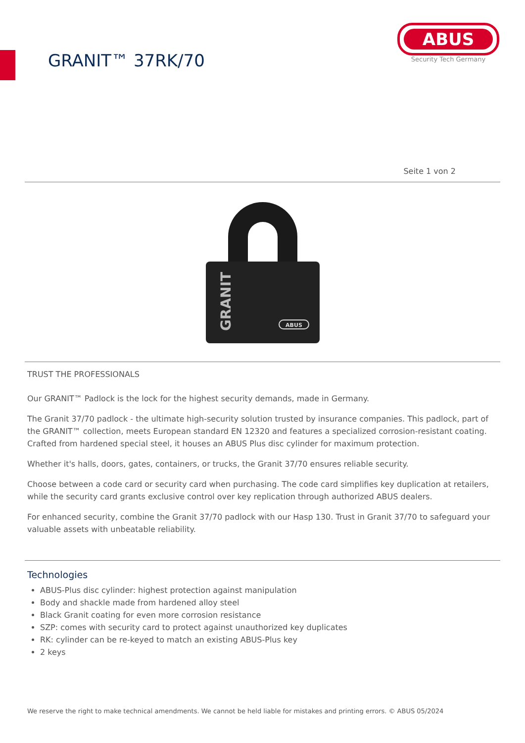GRANIT™ 37RK/70
ABUS
Security Tech Germany
Seite 1 von 2
GRANIT
ABUS
TRUST THE PROFESSIONALS
Our GRANIT™ Padlock is the lock for the highest security demands, made in Germany.
The Granit 37/70 padlock - the ultimate high-security solution trusted by insurance companies. This padlock, part of the GRANIT™ collection, meets European standard EN 12320 and features a specialized corrosion-resistant coating. Crafted from hardened special steel, it houses an ABUS Plus disc cylinder for maximum protection.
Whether it's halls, doors, gates, containers, or trucks, the Granit 37/70 ensures reliable security.
Choose between a code card or security card when purchasing. The code card simplifies key duplication at retailers, while the security card grants exclusive control over key replication through authorized ABUS dealers.
For enhanced security, combine the Granit 37/70 padlock with our Hasp 130. Trust in Granit 37/70 to safeguard your valuable assets with unbeatable reliability.
Technologies
ABUS-Plus disc cylinder: highest protection against manipulation
Body and shackle made from hardened alloy steel
Black Granit coating for even more corrosion resistance
SZP: comes with security card to protect against unauthorized key duplicates
RK: cylinder can be re-keyed to match an existing ABUS-Plus key
2 keys
We reserve the right to make technical amendments. We cannot be held liable for mistakes and printing errors. © ABUS 05/2024